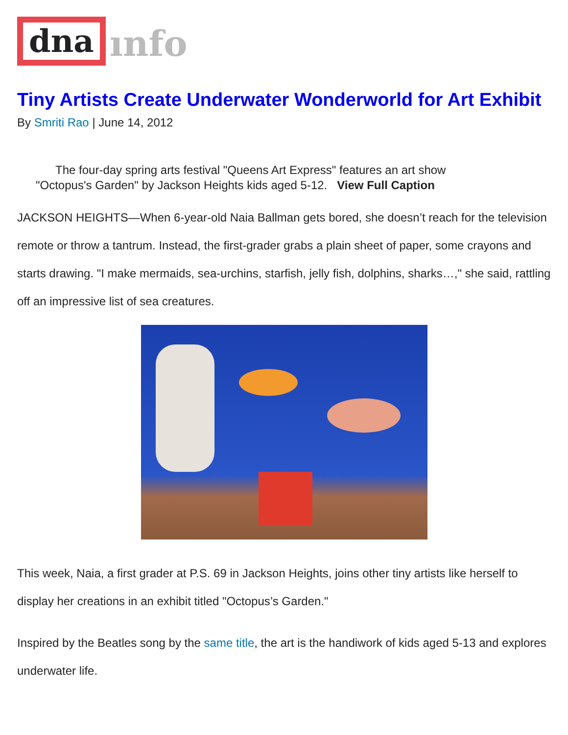dna ınfo
Tiny Artists Create Underwater Wonderworld for Art Exhibit
By Smriti Rao | June 14, 2012
The four-day spring arts festival "Queens Art Express" features an art show
"Octopus's Garden" by Jackson Heights kids aged 5-12. View Full Caption
JACKSON HEIGHTS—When 6-year-old Naia Ballman gets bored, she doesn’t reach for the television remote or throw a tantrum. Instead, the first-grader grabs a plain sheet of paper, some crayons and starts drawing. "I make mermaids, sea-urchins, starfish, jelly fish, dolphins, sharks…," she said, rattling off an impressive list of sea creatures.
This week, Naia, a first grader at P.S. 69 in Jackson Heights, joins other tiny artists like herself to display her creations in an exhibit titled "Octopus’s Garden."
Inspired by the Beatles song by the same title, the art is the handiwork of kids aged 5-13 and explores underwater life.